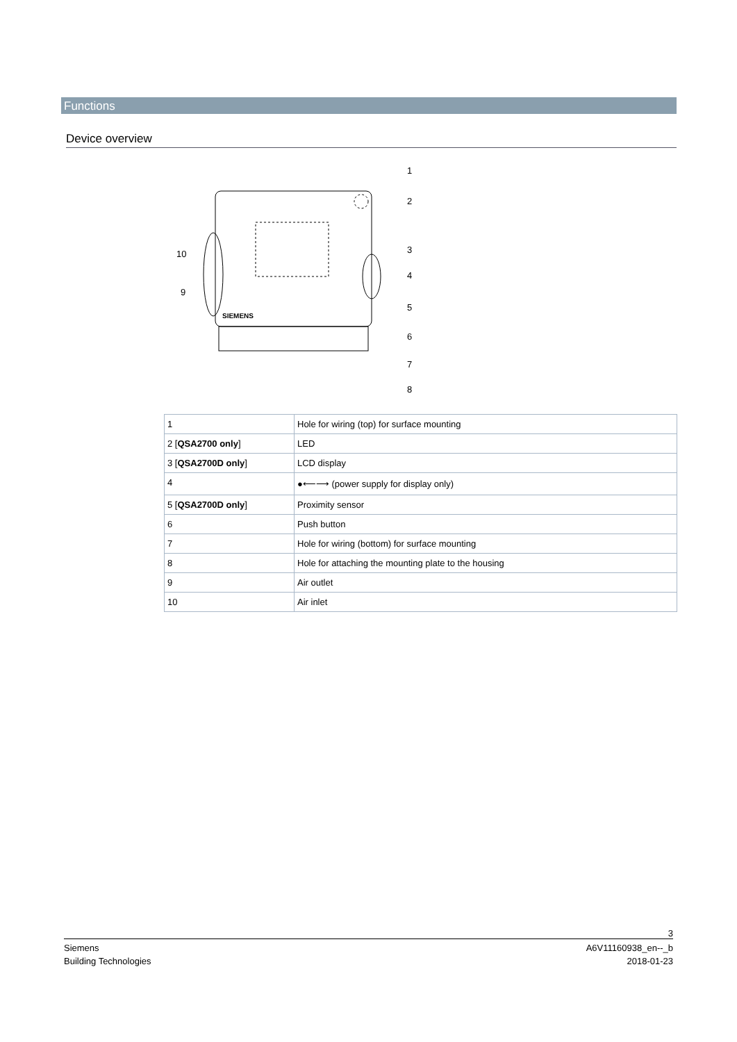Functions
Device overview
SIEMENS
1
2
3
4
5
6
7
8
9
10
| 1 | Hole for wiring (top) for surface mounting |
| 2 [ QSA2700 only ] | LED |
| 3 [ QSA2700D only ] | LCD display |
| 4 | ●⟵⟶ (power supply for display only) |
| 5 [ QSA2700D only ] | Proximity sensor |
| 6 | Push button |
| 7 | Hole for wiring (bottom) for surface mounting |
| 8 | Hole for attaching the mounting plate to the housing |
| 9 | Air outlet |
| 10 | Air inlet |
3
Siemens
Building Technologies
A6V11160938_en--_b
2018-01-23